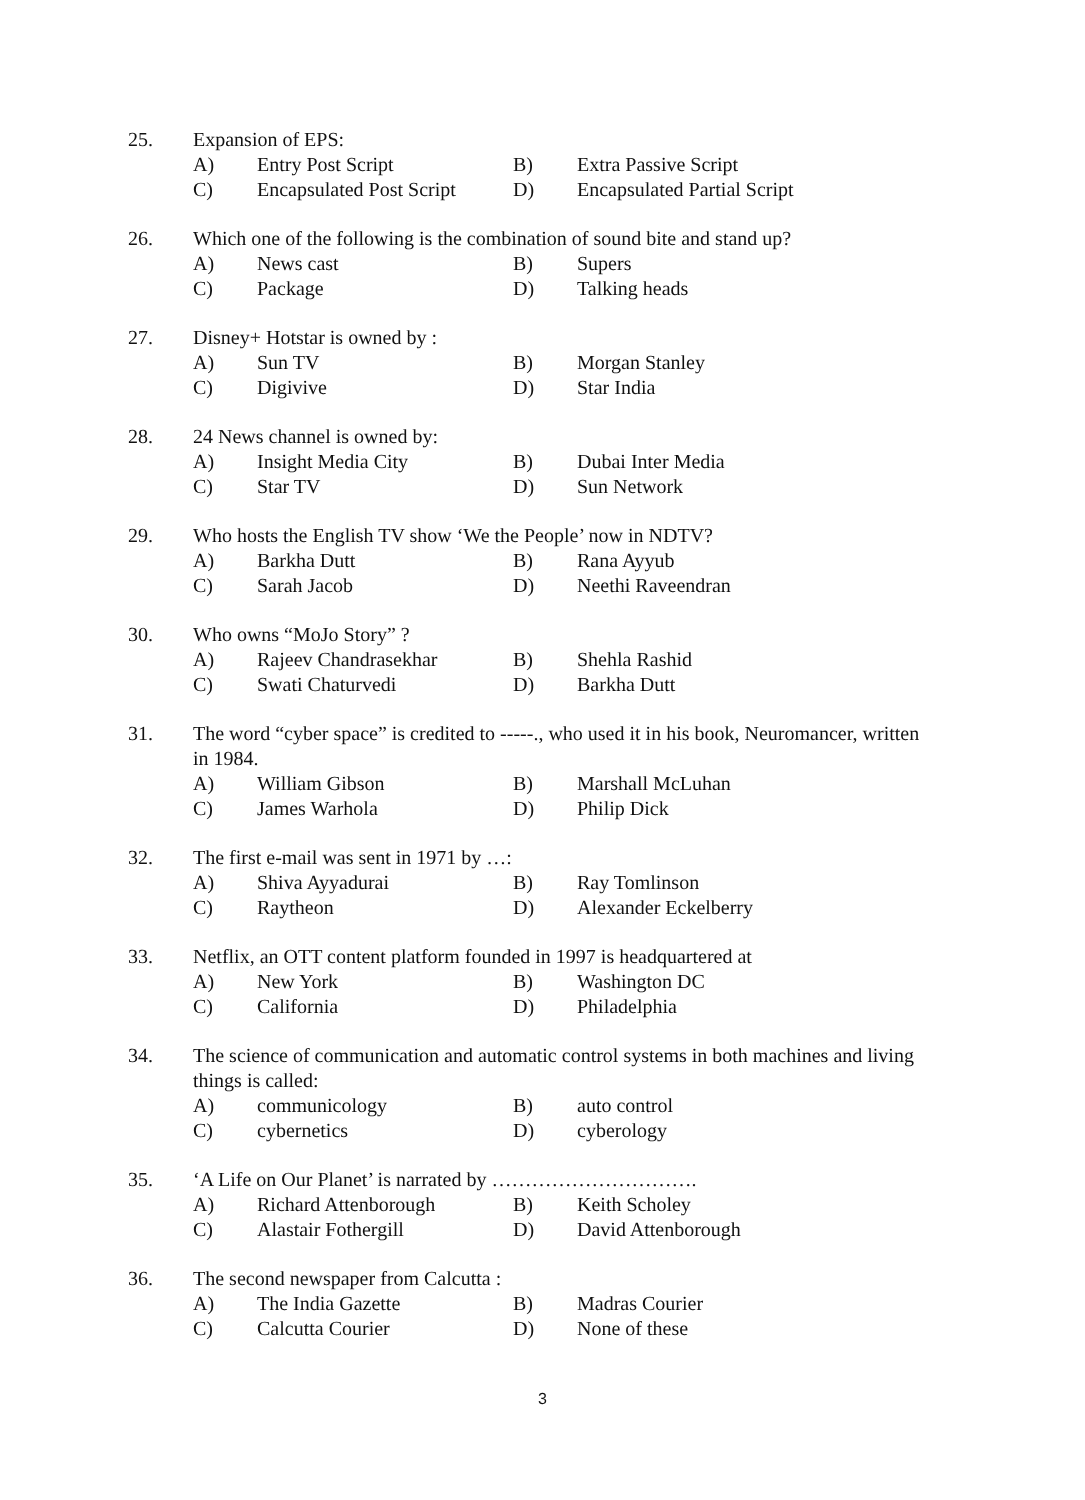25. Expansion of EPS:
A) Entry Post Script B) Extra Passive Script
C) Encapsulated Post Script D) Encapsulated Partial Script
26. Which one of the following is the combination of sound bite and stand up?
A) News cast B) Supers
C) Package D) Talking heads
27. Disney+ Hotstar is owned by :
A) Sun TV B) Morgan Stanley
C) Digivive D) Star India
28. 24 News channel is owned by:
A) Insight Media City B) Dubai Inter Media
C) Star TV D) Sun Network
29. Who hosts the English TV show ‘We the People’ now in NDTV?
A) Barkha Dutt B) Rana Ayyub
C) Sarah Jacob D) Neethi Raveendran
30. Who owns “MoJo Story” ?
A) Rajeev Chandrasekhar B) Shehla Rashid
C) Swati Chaturvedi D) Barkha Dutt
31. The word “cyber space” is credited to -----., who used it in his book, Neuromancer, written in 1984.
A) William Gibson B) Marshall McLuhan
C) James Warhola D) Philip Dick
32. The first e-mail was sent in 1971 by …:
A) Shiva Ayyadurai B) Ray Tomlinson
C) Raytheon D) Alexander Eckelberry
33. Netflix, an OTT content platform founded in 1997 is headquartered at
A) New York B) Washington DC
C) California D) Philadelphia
34. The science of communication and automatic control systems in both machines and living things is called:
A) communicology B) auto control
C) cybernetics D) cyberology
35. ‘A Life on Our Planet’ is narrated by ………………………….
A) Richard Attenborough B) Keith Scholey
C) Alastair Fothergill D) David Attenborough
36. The second newspaper from Calcutta :
A) The India Gazette B) Madras Courier
C) Calcutta Courier D) None of these
3